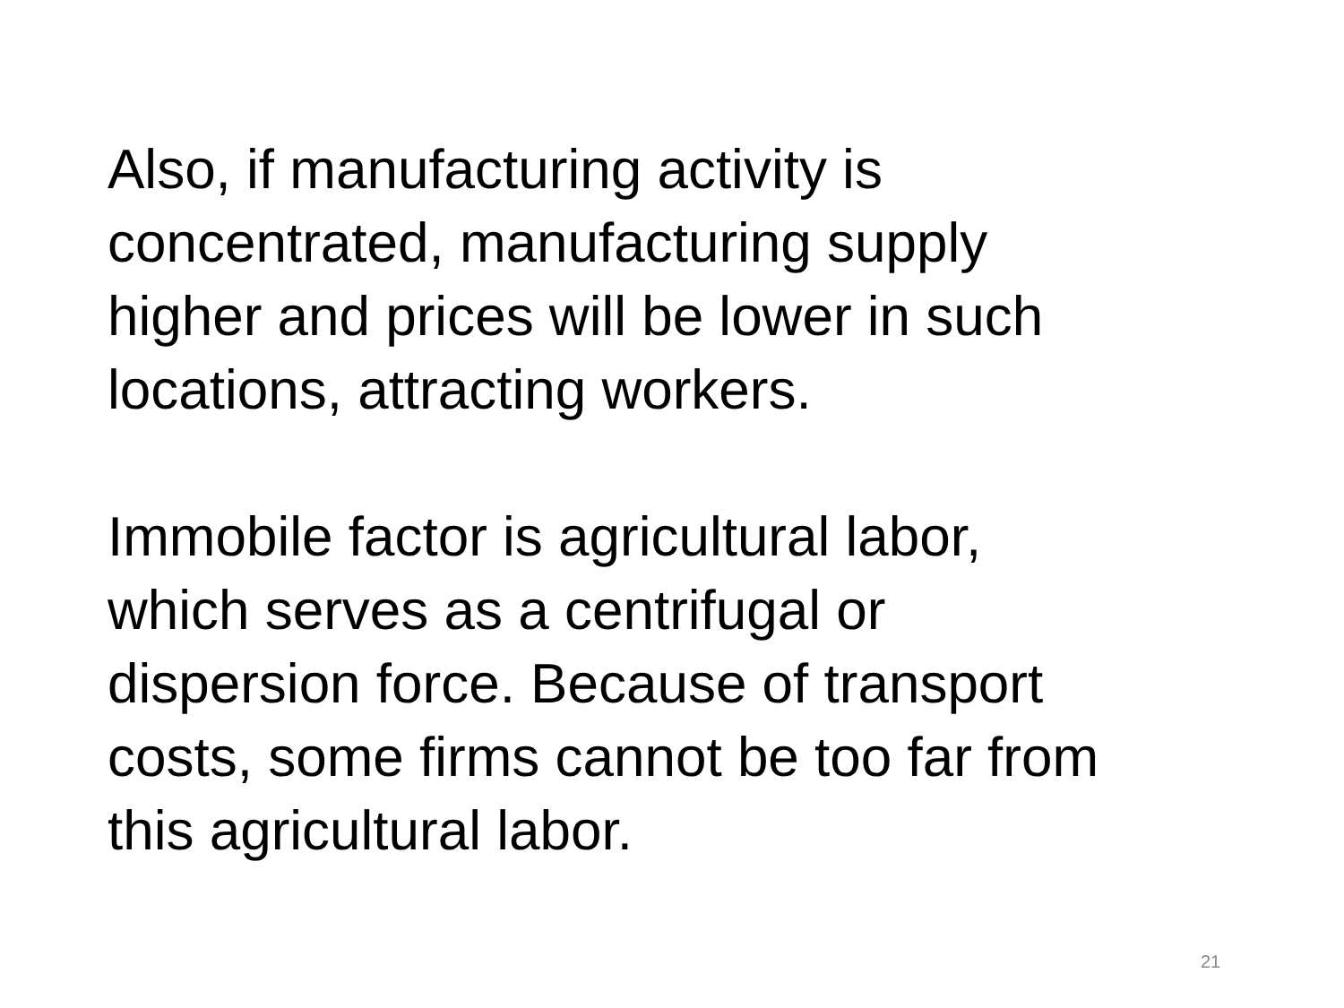Also, if manufacturing activity is
concentrated, manufacturing supply
higher and prices will be lower in such
locations, attracting workers.
Immobile factor is agricultural labor,
which serves as a centrifugal or
dispersion force. Because of transport
costs, some firms cannot be too far from
this agricultural labor.
21